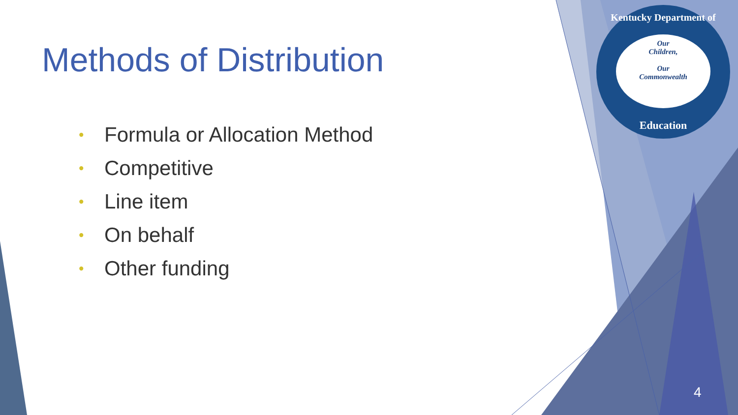Methods of Distribution
• Formula or Allocation Method
• Competitive
• Line item
• On behalf
• Other funding
Kentucky Department of
Our
Children,
Our
Commonwealth
Education
4